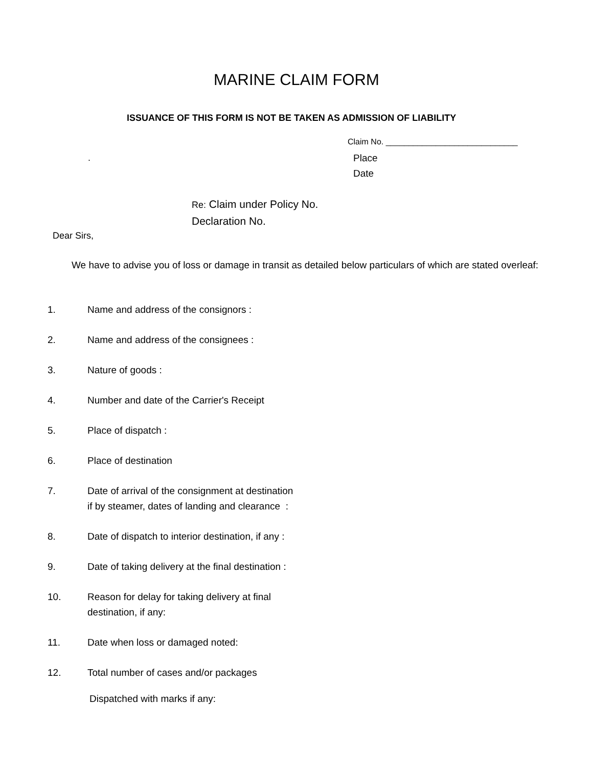MARINE CLAIM FORM
ISSUANCE OF THIS FORM IS NOT BE TAKEN AS ADMISSION OF LIABILITY
Claim No. _____________________________
.
Place
Date
Re: Claim under Policy No.
Declaration No.
Dear Sirs,
We have to advise you of loss or damage in transit as detailed below particulars of which are stated overleaf:
1. Name and address of the consignors :
2. Name and address of the consignees :
3. Nature of goods :
4. Number and date of the Carrier's Receipt
5. Place of dispatch :
6. Place of destination
7. Date of arrival of the consignment at destination
if by steamer, dates of landing and clearance :
8. Date of dispatch to interior destination, if any :
9. Date of taking delivery at the final destination :
10. Reason for delay for taking delivery at final
destination, if any:
11. Date when loss or damaged noted:
12. Total number of cases and/or packages
Dispatched with marks if any: